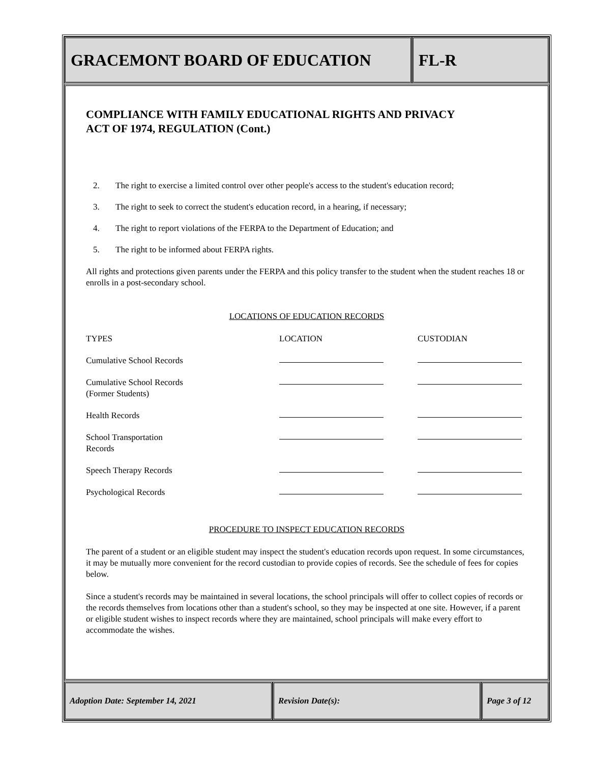GRACEMONT BOARD OF EDUCATION FL-R
COMPLIANCE WITH FAMILY EDUCATIONAL RIGHTS AND PRIVACY
ACT OF 1974, REGULATION (Cont.)
2. The right to exercise a limited control over other people's access to the student's education record;
3. The right to seek to correct the student's education record, in a hearing, if necessary;
4. The right to report violations of the FERPA to the Department of Education; and
5. The right to be informed about FERPA rights.
All rights and protections given parents under the FERPA and this policy transfer to the student when the student reaches 18 or enrolls in a post-secondary school.
LOCATIONS OF EDUCATION RECORDS
| TYPES | LOCATION | CUSTODIAN |
| --- | --- | --- |
| Cumulative School Records | | |
| Cumulative School Records (Former Students) | | |
| Health Records | | |
| School Transportation Records | | |
| Speech Therapy Records | | |
| Psychological Records | | |
PROCEDURE TO INSPECT EDUCATION RECORDS
The parent of a student or an eligible student may inspect the student's education records upon request. In some circumstances, it may be mutually more convenient for the record custodian to provide copies of records. See the schedule of fees for copies below.
Since a student's records may be maintained in several locations, the school principals will offer to collect copies of records or the records themselves from locations other than a student's school, so they may be inspected at one site. However, if a parent or eligible student wishes to inspect records where they are maintained, school principals will make every effort to accommodate the wishes.
Adoption Date: September 14, 2021 Revision Date(s): Page 3 of 12